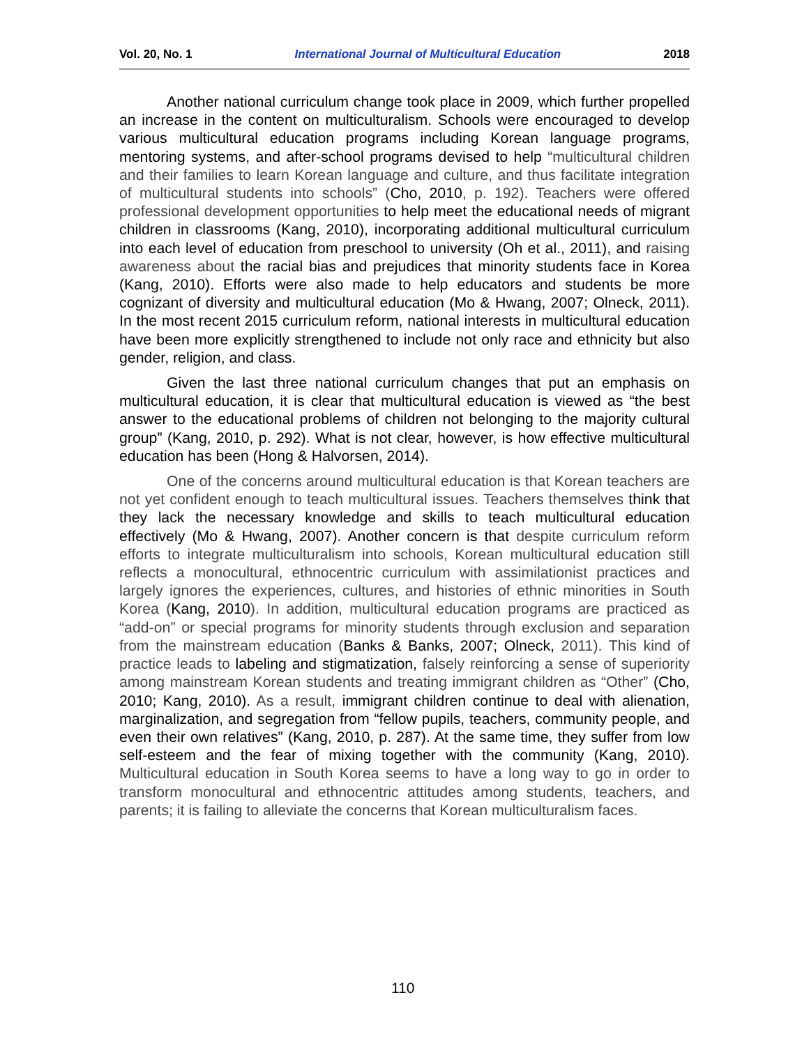Vol. 20, No. 1 International Journal of Multicultural Education 2018
Another national curriculum change took place in 2009, which further propelled an increase in the content on multiculturalism. Schools were encouraged to develop various multicultural education programs including Korean language programs, mentoring systems, and after-school programs devised to help “multicultural children and their families to learn Korean language and culture, and thus facilitate integration of multicultural students into schools” (Cho, 2010, p. 192). Teachers were offered professional development opportunities to help meet the educational needs of migrant children in classrooms (Kang, 2010), incorporating additional multicultural curriculum into each level of education from preschool to university (Oh et al., 2011), and raising awareness about the racial bias and prejudices that minority students face in Korea (Kang, 2010). Efforts were also made to help educators and students be more cognizant of diversity and multicultural education (Mo & Hwang, 2007; Olneck, 2011). In the most recent 2015 curriculum reform, national interests in multicultural education have been more explicitly strengthened to include not only race and ethnicity but also gender, religion, and class.
Given the last three national curriculum changes that put an emphasis on multicultural education, it is clear that multicultural education is viewed as “the best answer to the educational problems of children not belonging to the majority cultural group” (Kang, 2010, p. 292). What is not clear, however, is how effective multicultural education has been (Hong & Halvorsen, 2014).
One of the concerns around multicultural education is that Korean teachers are not yet confident enough to teach multicultural issues. Teachers themselves think that they lack the necessary knowledge and skills to teach multicultural education effectively (Mo & Hwang, 2007). Another concern is that despite curriculum reform efforts to integrate multiculturalism into schools, Korean multicultural education still reflects a monocultural, ethnocentric curriculum with assimilationist practices and largely ignores the experiences, cultures, and histories of ethnic minorities in South Korea (Kang, 2010). In addition, multicultural education programs are practiced as “add-on” or special programs for minority students through exclusion and separation from the mainstream education (Banks & Banks, 2007; Olneck, 2011). This kind of practice leads to labeling and stigmatization, falsely reinforcing a sense of superiority among mainstream Korean students and treating immigrant children as “Other” (Cho, 2010; Kang, 2010). As a result, immigrant children continue to deal with alienation, marginalization, and segregation from “fellow pupils, teachers, community people, and even their own relatives” (Kang, 2010, p. 287). At the same time, they suffer from low self-esteem and the fear of mixing together with the community (Kang, 2010). Multicultural education in South Korea seems to have a long way to go in order to transform monocultural and ethnocentric attitudes among students, teachers, and parents; it is failing to alleviate the concerns that Korean multiculturalism faces.
110